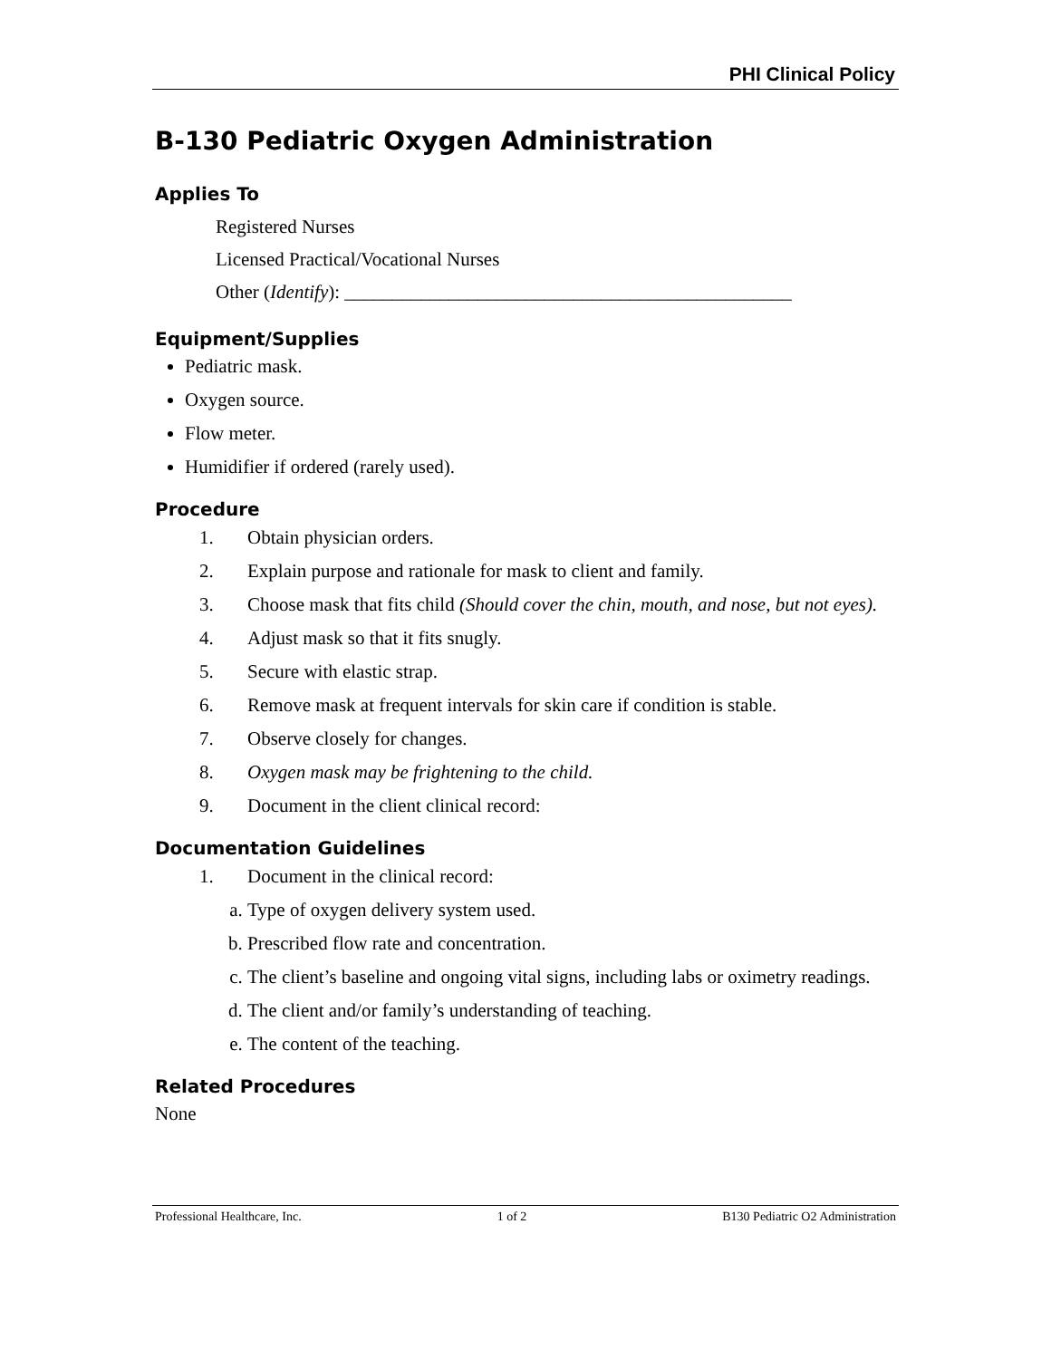PHI Clinical Policy
B-130 Pediatric Oxygen Administration
Applies To
Registered Nurses
Licensed Practical/Vocational Nurses
Other (Identify): _______________________________________________
Equipment/Supplies
Pediatric mask.
Oxygen source.
Flow meter.
Humidifier if ordered (rarely used).
Procedure
1. Obtain physician orders.
2. Explain purpose and rationale for mask to client and family.
3. Choose mask that fits child (Should cover the chin, mouth, and nose, but not eyes).
4. Adjust mask so that it fits snugly.
5. Secure with elastic strap.
6. Remove mask at frequent intervals for skin care if condition is stable.
7. Observe closely for changes.
8. Oxygen mask may be frightening to the child.
9. Document in the client clinical record:
Documentation Guidelines
1. Document in the clinical record:
a. Type of oxygen delivery system used.
b. Prescribed flow rate and concentration.
c. The client’s baseline and ongoing vital signs, including labs or oximetry readings.
d. The client and/or family’s understanding of teaching.
e. The content of the teaching.
Related Procedures
None
Professional Healthcare, Inc. 1 of 2 B130 Pediatric O2 Administration